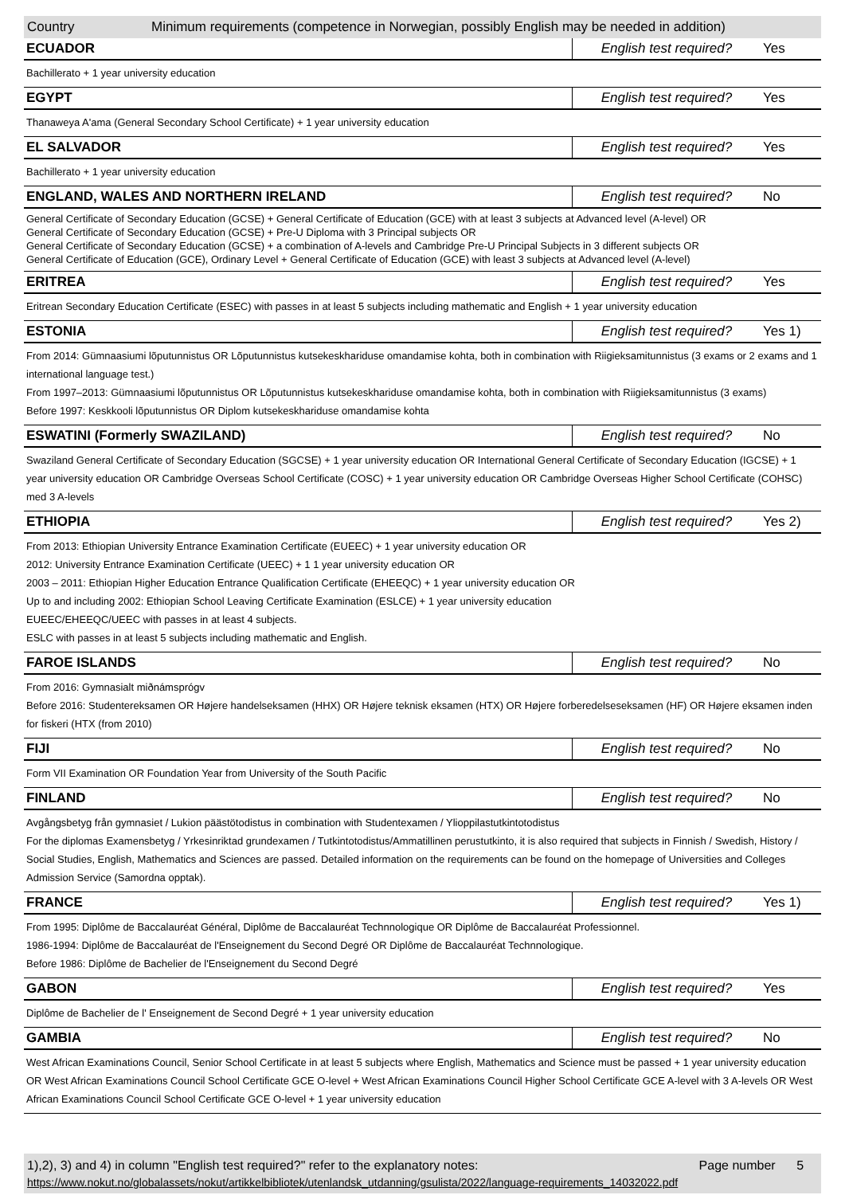Country Minimum requirements (competence in Norwegian, possibly English may be needed in addition)
| ECUADOR | English test required? | Yes |
| Bachillerato + 1 year university education | | |
| EGYPT | English test required? | Yes |
| Thanaweya A'ama (General Secondary School Certificate) + 1 year university education | | |
| EL SALVADOR | English test required? | Yes |
| Bachillerato + 1 year university education | | |
| ENGLAND, WALES AND NORTHERN IRELAND | English test required? | No |
| General Certificate of Secondary Education (GCSE) + General Certificate of Education (GCE) with at least 3 subjects at Advanced level (A-level) OR General Certificate of Secondary Education (GCSE) + Pre-U Diploma with 3 Principal subjects OR General Certificate of Secondary Education (GCSE) + a combination of A-levels and Cambridge Pre-U Principal Subjects in 3 different subjects OR General Certificate of Education (GCE), Ordinary Level + General Certificate of Education (GCE) with least 3 subjects at Advanced level (A-level) | | |
| ERITREA | English test required? | Yes |
| Eritrean Secondary Education Certificate (ESEC) with passes in at least 5 subjects including mathematic and English + 1 year university education | | |
| ESTONIA | English test required? | Yes 1) |
| From 2014: Gümnaasiumi lõputunnistus OR Lõputunnistus kutsekeskhariduse omandamise kohta, both in combination with Riigieksamitunnistus (3 exams or 2 exams and 1 international language test.) From 1997–2013: Gümnaasiumi lõputunnistus OR Lõputunnistus kutsekeskhariduse omandamise kohta, both in combination with Riigieksamitunnistus (3 exams) Before 1997: Keskkooli lõputunnistus OR Diplom kutsekeskhariduse omandamise kohta | | |
| ESWATINI (Formerly SWAZILAND) | English test required? | No |
| Swaziland General Certificate of Secondary Education (SGCSE) + 1 year university education OR International General Certificate of Secondary Education (IGCSE) + 1 year university education OR Cambridge Overseas School Certificate (COSC) + 1 year university education OR Cambridge Overseas Higher School Certificate (COHSC) med 3 A-levels | | |
| ETHIOPIA | English test required? | Yes 2) |
| From 2013: Ethiopian University Entrance Examination Certificate (EUEEC) + 1 year university education OR 2012: University Entrance Examination Certificate (UEEC) + 1 1 year university education OR 2003 – 2011: Ethiopian Higher Education Entrance Qualification Certificate (EHEEQC) + 1 year university education OR Up to and including 2002: Ethiopian School Leaving Certificate Examination (ESLCE) + 1 year university education EUEEC/EHEEQC/UEEC with passes in at least 4 subjects. ESLC with passes in at least 5 subjects including mathematic and English. | | |
| FAROE ISLANDS | English test required? | No |
| From 2016: Gymnasialt miðnámsprógv Before 2016: Studentereksamen OR Højere handelseksamen (HHX) OR Højere teknisk eksamen (HTX) OR Højere forberedelseseksamen (HF) OR Højere eksamen inden for fiskeri (HTX (from 2010) | | |
| FIJI | English test required? | No |
| Form VII Examination OR Foundation Year from University of the South Pacific | | |
| FINLAND | English test required? | No |
| Avgångsbetyg från gymnasiet / Lukion päästötodistus in combination with Studentexamen / Ylioppilastutkintotodistus For the diplomas Examensbetyg / Yrkesinriktad grundexamen / Tutkintotodistus/Ammatillinen perustutkinto, it is also required that subjects in Finnish / Swedish, History / Social Studies, English, Mathematics and Sciences are passed. Detailed information on the requirements can be found on the homepage of Universities and Colleges Admission Service (Samordna opptak). | | |
| FRANCE | English test required? | Yes 1) |
| From 1995: Diplôme de Baccalauréat Général, Diplôme de Baccalauréat Technnologique OR Diplôme de Baccalauréat Professionnel. 1986-1994: Diplôme de Baccalauréat de l'Enseignement du Second Degré OR Diplôme de Baccalauréat Technnologique. Before 1986: Diplôme de Bachelier de l'Enseignement du Second Degré | | |
| GABON | English test required? | Yes |
| Diplôme de Bachelier de l' Enseignement de Second Degré + 1 year university education | | |
| GAMBIA | English test required? | No |
| West African Examinations Council, Senior School Certificate in at least 5 subjects where English, Mathematics and Science must be passed + 1 year university education OR West African Examinations Council School Certificate GCE O-level + West African Examinations Council Higher School Certificate GCE A-level with 3 A-levels OR West African Examinations Council School Certificate GCE O-level + 1 year university education | | |
1),2), 3) and 4) in column "English test required?" refer to the explanatory notes: Page number 5
https://www.nokut.no/globalassets/nokut/artikkelbibliotek/utenlandsk_utdanning/gsulista/2022/language-requirements_14032022.pdf